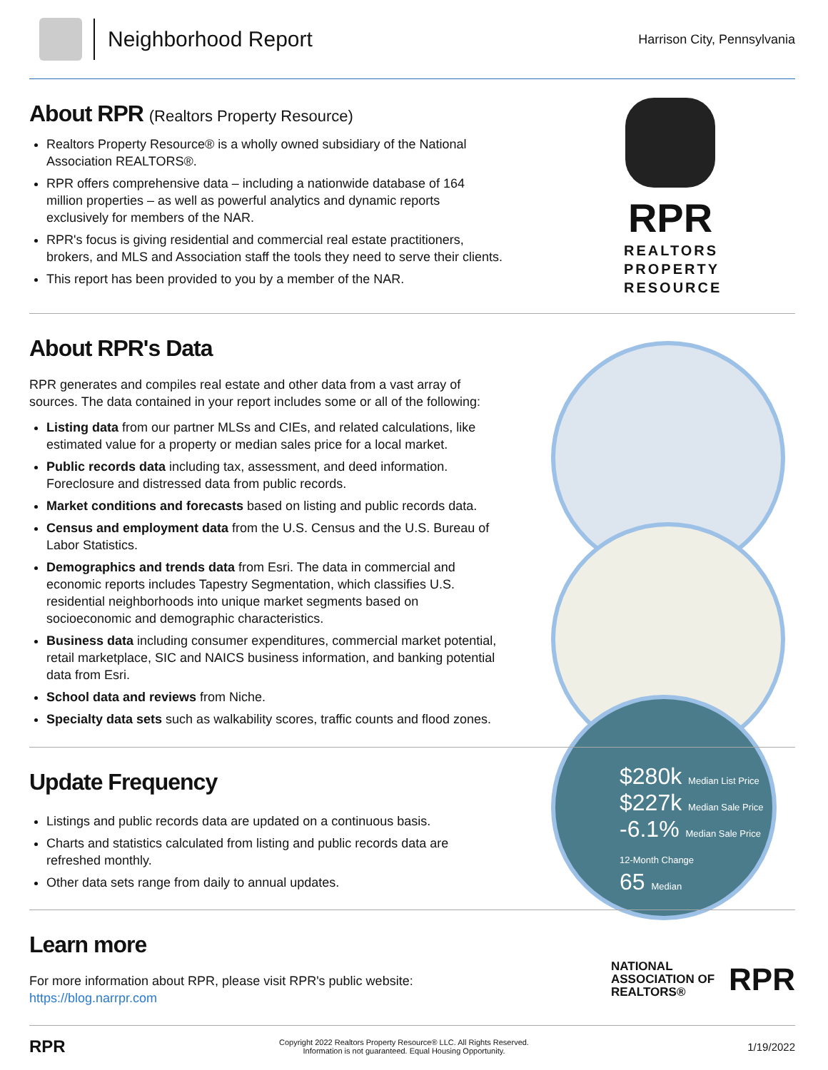Neighborhood Report
Harrison City, Pennsylvania
About RPR (Realtors Property Resource)
Realtors Property Resource® is a wholly owned subsidiary of the National Association REALTORS®.
RPR offers comprehensive data – including a nationwide database of 164 million properties – as well as powerful analytics and dynamic reports exclusively for members of the NAR.
RPR's focus is giving residential and commercial real estate practitioners, brokers, and MLS and Association staff the tools they need to serve their clients.
This report has been provided to you by a member of the NAR.
RPR
REALTORS
PROPERTY
RESOURCE
$280k Median List Price
$227k Median Sale Price
-6.1% Median Sale Price 12-Month Change
65 Median
About RPR's Data
RPR generates and compiles real estate and other data from a vast array of sources. The data contained in your report includes some or all of the following:
Listing data from our partner MLSs and CIEs, and related calculations, like estimated value for a property or median sales price for a local market.
Public records data including tax, assessment, and deed information. Foreclosure and distressed data from public records.
Market conditions and forecasts based on listing and public records data.
Census and employment data from the U.S. Census and the U.S. Bureau of Labor Statistics.
Demographics and trends data from Esri. The data in commercial and economic reports includes Tapestry Segmentation, which classifies U.S. residential neighborhoods into unique market segments based on socioeconomic and demographic characteristics.
Business data including consumer expenditures, commercial market potential, retail marketplace, SIC and NAICS business information, and banking potential data from Esri.
School data and reviews from Niche.
Specialty data sets such as walkability scores, traffic counts and flood zones.
Update Frequency
Listings and public records data are updated on a continuous basis.
Charts and statistics calculated from listing and public records data are refreshed monthly.
Other data sets range from daily to annual updates.
Learn more
For more information about RPR, please visit RPR's public website: https://blog.narrpr.com
NATIONAL
ASSOCIATION OF
REALTORS®
RPR
RPR
Copyright 2022 Realtors Property Resource® LLC. All Rights Reserved.
Information is not guaranteed. Equal Housing Opportunity.
1/19/2022